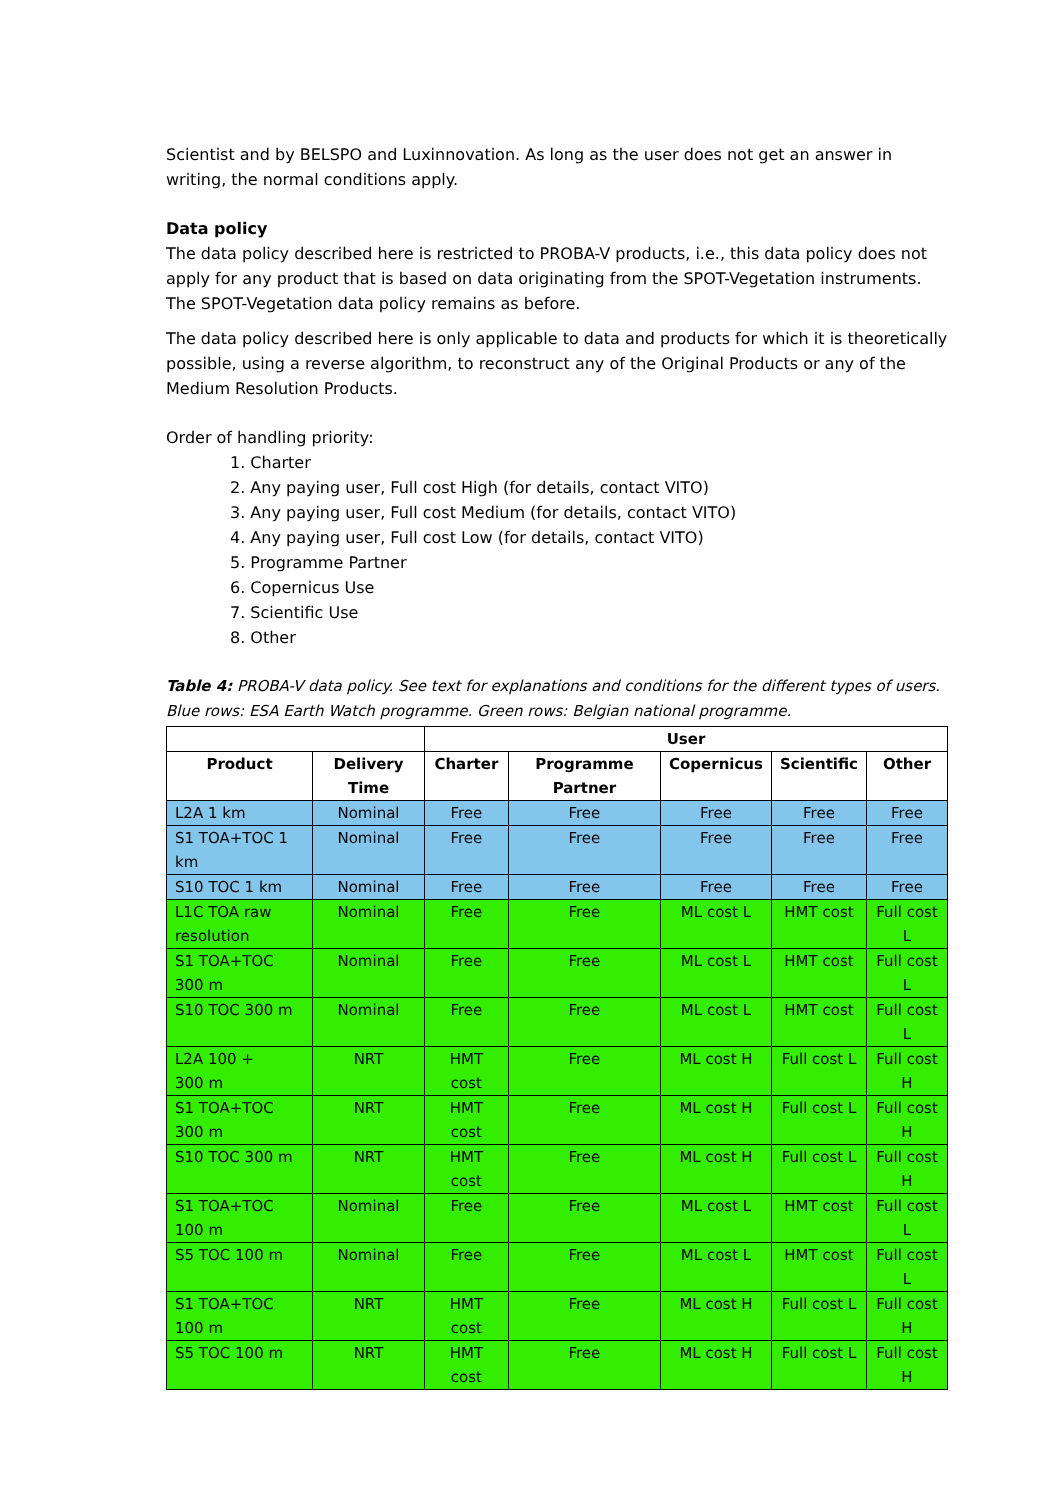Scientist and by BELSPO and Luxinnovation. As long as the user does not get an answer in writing, the normal conditions apply.
Data policy
The data policy described here is restricted to PROBA-V products, i.e., this data policy does not apply for any product that is based on data originating from the SPOT-Vegetation instruments. The SPOT-Vegetation data policy remains as before.
The data policy described here is only applicable to data and products for which it is theoretically possible, using a reverse algorithm, to reconstruct any of the Original Products or any of the Medium Resolution Products.
Order of handling priority:
1. Charter
2. Any paying user, Full cost High (for details, contact VITO)
3. Any paying user, Full cost Medium (for details, contact VITO)
4. Any paying user, Full cost Low (for details, contact VITO)
5. Programme Partner
6. Copernicus Use
7. Scientific Use
8. Other
Table 4: PROBA-V data policy. See text for explanations and conditions for the different types of users. Blue rows: ESA Earth Watch programme. Green rows: Belgian national programme.
| | | User | | | | |
| --- | --- | --- | --- | --- | --- | --- |
| Product | Delivery Time | Charter | Programme Partner | Copernicus | Scientific | Other |
| L2A 1 km | Nominal | Free | Free | Free | Free | Free |
| S1 TOA+TOC 1 km | Nominal | Free | Free | Free | Free | Free |
| S10 TOC 1 km | Nominal | Free | Free | Free | Free | Free |
| L1C TOA raw resolution | Nominal | Free | Free | ML cost L | HMT cost | Full cost L |
| S1 TOA+TOC 300 m | Nominal | Free | Free | ML cost L | HMT cost | Full cost L |
| S10 TOC 300 m | Nominal | Free | Free | ML cost L | HMT cost | Full cost L |
| L2A 100 + 300 m | NRT | HMT cost | Free | ML cost H | Full cost L | Full cost H |
| S1 TOA+TOC 300 m | NRT | HMT cost | Free | ML cost H | Full cost L | Full cost H |
| S10 TOC 300 m | NRT | HMT cost | Free | ML cost H | Full cost L | Full cost H |
| S1 TOA+TOC 100 m | Nominal | Free | Free | ML cost L | HMT cost | Full cost L |
| S5 TOC 100 m | Nominal | Free | Free | ML cost L | HMT cost | Full cost L |
| S1 TOA+TOC 100 m | NRT | HMT cost | Free | ML cost H | Full cost L | Full cost H |
| S5 TOC 100 m | NRT | HMT cost | Free | ML cost H | Full cost L | Full cost H |